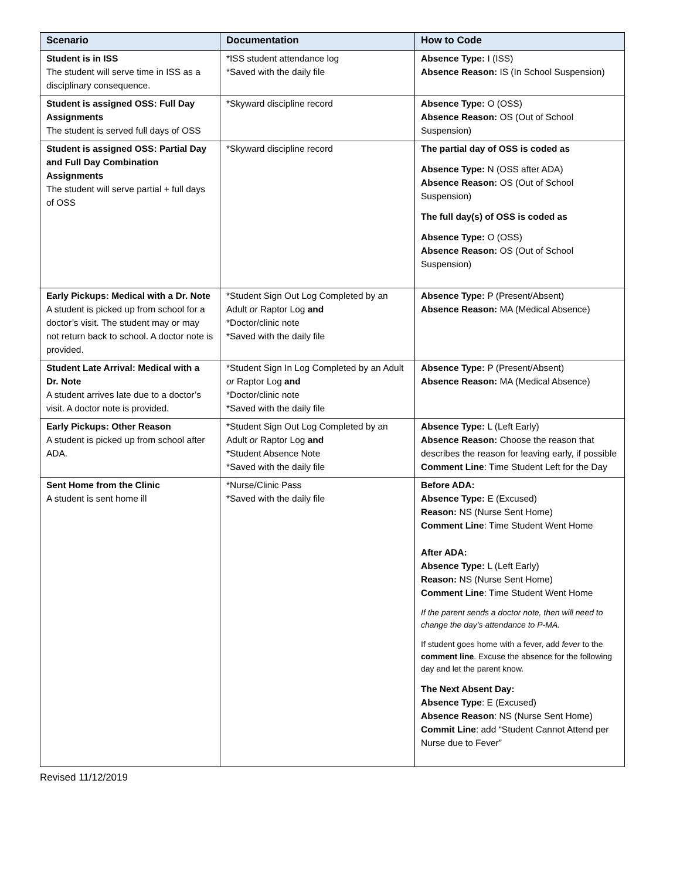| Scenario | Documentation | How to Code |
| --- | --- | --- |
| Student is in ISS The student will serve time in ISS as a disciplinary consequence. | *ISS student attendance log *Saved with the daily file | Absence Type: I (ISS) Absence Reason: IS (In School Suspension) |
| Student is assigned OSS: Full Day Assignments The student is served full days of OSS | *Skyward discipline record | Absence Type: O (OSS) Absence Reason: OS (Out of School Suspension) |
| Student is assigned OSS: Partial Day and Full Day Combination Assignments The student will serve partial + full days of OSS | *Skyward discipline record | The partial day of OSS is coded as Absence Type: N (OSS after ADA) Absence Reason: OS (Out of School Suspension) The full day(s) of OSS is coded as Absence Type: O (OSS) Absence Reason: OS (Out of School Suspension) |
| Early Pickups: Medical with a Dr. Note A student is picked up from school for a doctor’s visit. The student may or may not return back to school. A doctor note is provided. | *Student Sign Out Log Completed by an Adult or Raptor Log and *Doctor/clinic note *Saved with the daily file | Absence Type: P (Present/Absent) Absence Reason: MA (Medical Absence) |
| Student Late Arrival: Medical with a Dr. Note A student arrives late due to a doctor’s visit. A doctor note is provided. | *Student Sign In Log Completed by an Adult or Raptor Log and *Doctor/clinic note *Saved with the daily file | Absence Type: P (Present/Absent) Absence Reason: MA (Medical Absence) |
| Early Pickups: Other Reason A student is picked up from school after ADA. | *Student Sign Out Log Completed by an Adult or Raptor Log and *Student Absence Note *Saved with the daily file | Absence Type: L (Left Early) Absence Reason: Choose the reason that describes the reason for leaving early, if possible Comment Line : Time Student Left for the Day |
| Sent Home from the Clinic A student is sent home ill | *Nurse/Clinic Pass *Saved with the daily file | Before ADA: Absence Type: E (Excused) Reason: NS (Nurse Sent Home) Comment Line : Time Student Went Home After ADA: Absence Type: L (Left Early) Reason: NS (Nurse Sent Home) Comment Line : Time Student Went Home If the parent sends a doctor note, then will need to change the day’s attendance to P-MA. If student goes home with a fever, add fever to the comment line . Excuse the absence for the following day and let the parent know. The Next Absent Day: Absence Type : E (Excused) Absence Reason : NS (Nurse Sent Home) Commit Line : add “Student Cannot Attend per Nurse due to Fever” |
Revised 11/12/2019